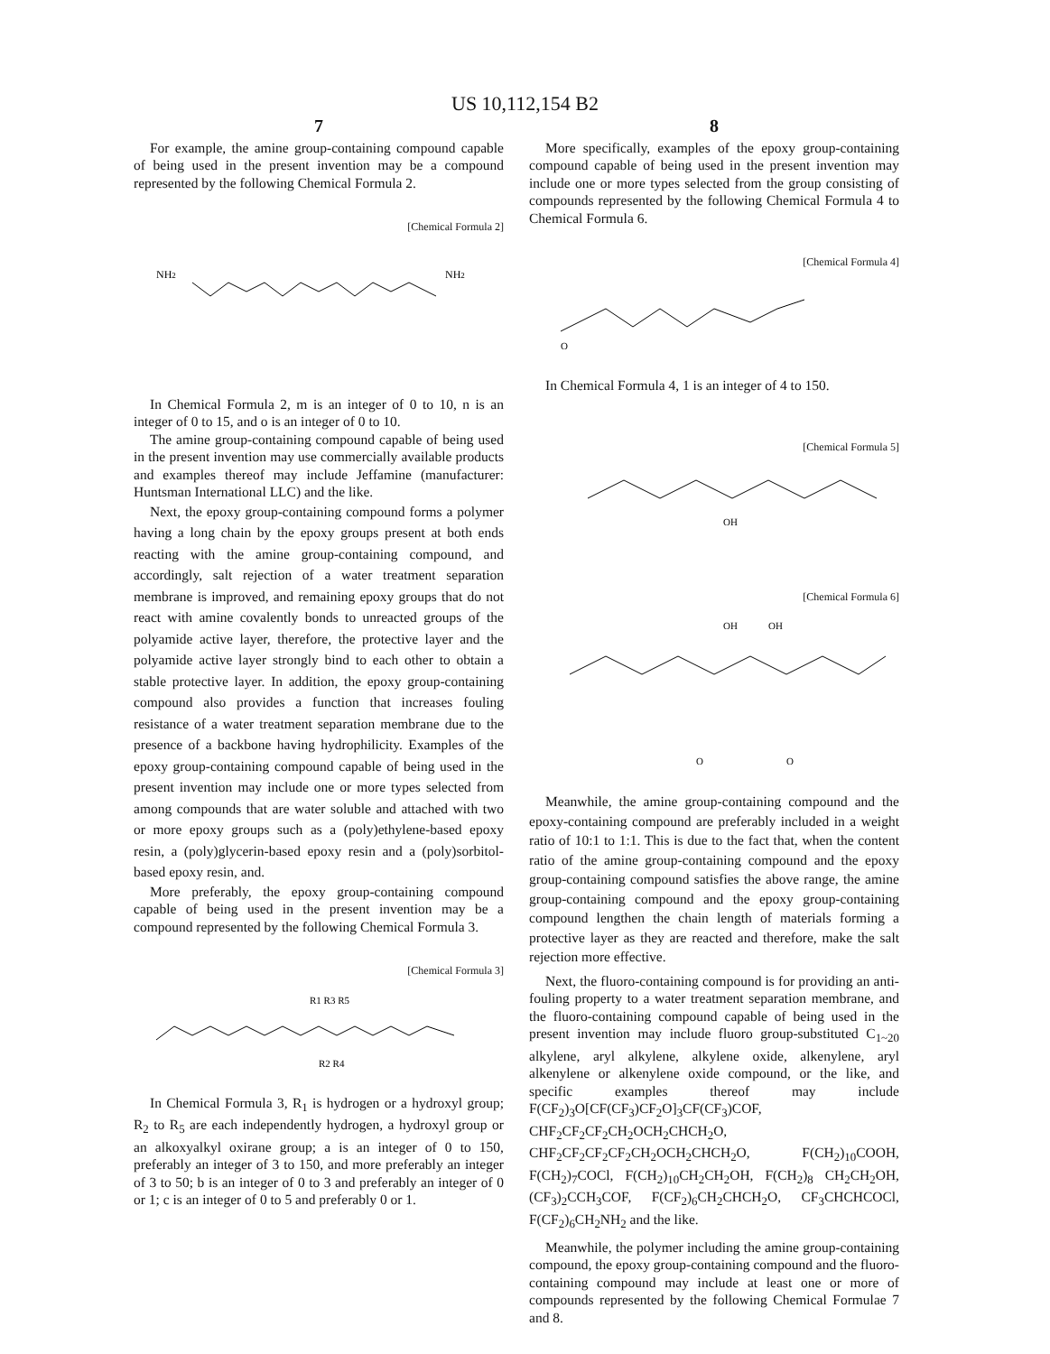US 10,112,154 B2
7
For example, the amine group-containing compound capable of being used in the present invention may be a compound represented by the following Chemical Formula 2.
[Chemical Formula 2]
NH2
NH2
In Chemical Formula 2, m is an integer of 0 to 10, n is an integer of 0 to 15, and o is an integer of 0 to 10.
The amine group-containing compound capable of being used in the present invention may use commercially available products and examples thereof may include Jeffamine (manufacturer: Huntsman International LLC) and the like.
Next, the epoxy group-containing compound forms a polymer having a long chain by the epoxy groups present at both ends reacting with the amine group-containing compound, and accordingly, salt rejection of a water treatment separation membrane is improved, and remaining epoxy groups that do not react with amine covalently bonds to unreacted groups of the polyamide active layer, therefore, the protective layer and the polyamide active layer strongly bind to each other to obtain a stable protective layer. In addition, the epoxy group-containing compound also provides a function that increases fouling resistance of a water treatment separation membrane due to the presence of a backbone having hydrophilicity. Examples of the epoxy group-containing compound capable of being used in the present invention may include one or more types selected from among compounds that are water soluble and attached with two or more epoxy groups such as a (poly)ethylene-based epoxy resin, a (poly)glycerin-based epoxy resin and a (poly)sorbitol-based epoxy resin, and.
More preferably, the epoxy group-containing compound capable of being used in the present invention may be a compound represented by the following Chemical Formula 3.
[Chemical Formula 3]
R1 R3 R5
R2 R4
In Chemical Formula 3, R<sub>1</sub> is hydrogen or a hydroxyl group; R<sub>2</sub> to R<sub>5</sub> are each independently hydrogen, a hydroxyl group or an alkoxyalkyl oxirane group; a is an integer of 0 to 150, preferably an integer of 3 to 150, and more preferably an integer of 3 to 50; b is an integer of 0 to 3 and preferably an integer of 0 or 1; c is an integer of 0 to 5 and preferably 0 or 1.
8
More specifically, examples of the epoxy group-containing compound capable of being used in the present invention may include one or more types selected from the group consisting of compounds represented by the following Chemical Formula 4 to Chemical Formula 6.
[Chemical Formula 4]
O
In Chemical Formula 4, 1 is an integer of 4 to 150.
[Chemical Formula 5]
OH
[Chemical Formula 6]
OH
OH
O
O
Meanwhile, the amine group-containing compound and the epoxy-containing compound are preferably included in a weight ratio of 10:1 to 1:1. This is due to the fact that, when the content ratio of the amine group-containing compound and the epoxy group-containing compound satisfies the above range, the amine group-containing compound and the epoxy group-containing compound lengthen the chain length of materials forming a protective layer as they are reacted and therefore, make the salt rejection more effective.
Next, the fluoro-containing compound is for providing an anti-fouling property to a water treatment separation membrane, and the fluoro-containing compound capable of being used in the present invention may include fluoro group-substituted C<sub>1~20</sub> alkylene, aryl alkylene, alkylene oxide, alkenylene, aryl alkenylene or alkenylene oxide compound, or the like, and specific examples thereof may include F(CF<sub>2</sub>)<sub>3</sub>O[CF(CF<sub>3</sub>)CF<sub>2</sub>O]<sub>3</sub>CF(CF<sub>3</sub>)COF, CHF<sub>2</sub>CF<sub>2</sub>CF<sub>2</sub>CH<sub>2</sub>OCH<sub>2</sub>CHCH<sub>2</sub>O, CHF<sub>2</sub>CF<sub>2</sub>CF<sub>2</sub>CF<sub>2</sub>CH<sub>2</sub>OCH<sub>2</sub>CHCH<sub>2</sub>O, F(CH<sub>2</sub>)<sub>10</sub>COOH, F(CH<sub>2</sub>)<sub>7</sub>COCl, F(CH<sub>2</sub>)<sub>10</sub>CH<sub>2</sub>CH<sub>2</sub>OH, F(CH<sub>2</sub>)<sub>8</sub> CH<sub>2</sub>CH<sub>2</sub>OH, (CF<sub>3</sub>)<sub>2</sub>CCH<sub>3</sub>COF, F(CF<sub>2</sub>)<sub>6</sub>CH<sub>2</sub>CHCH<sub>2</sub>O, CF<sub>3</sub>CHCHCOCl, F(CF<sub>2</sub>)<sub>6</sub>CH<sub>2</sub>NH<sub>2</sub> and the like.
Meanwhile, the polymer including the amine group-containing compound, the epoxy group-containing compound and the fluoro-containing compound may include at least one or more of compounds represented by the following Chemical Formulae 7 and 8.